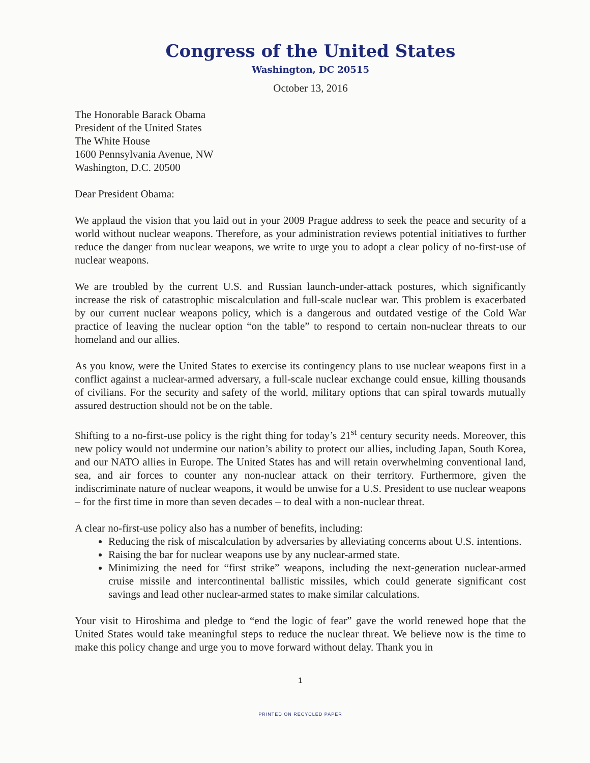Congress of the United States
Washington, DC 20515
October 13, 2016
The Honorable Barack Obama
President of the United States
The White House
1600 Pennsylvania Avenue, NW
Washington, D.C. 20500
Dear President Obama:
We applaud the vision that you laid out in your 2009 Prague address to seek the peace and security of a world without nuclear weapons. Therefore, as your administration reviews potential initiatives to further reduce the danger from nuclear weapons, we write to urge you to adopt a clear policy of no-first-use of nuclear weapons.
We are troubled by the current U.S. and Russian launch-under-attack postures, which significantly increase the risk of catastrophic miscalculation and full-scale nuclear war. This problem is exacerbated by our current nuclear weapons policy, which is a dangerous and outdated vestige of the Cold War practice of leaving the nuclear option “on the table” to respond to certain non-nuclear threats to our homeland and our allies.
As you know, were the United States to exercise its contingency plans to use nuclear weapons first in a conflict against a nuclear-armed adversary, a full-scale nuclear exchange could ensue, killing thousands of civilians. For the security and safety of the world, military options that can spiral towards mutually assured destruction should not be on the table.
Shifting to a no-first-use policy is the right thing for today’s 21<sup>st</sup> century security needs. Moreover, this new policy would not undermine our nation’s ability to protect our allies, including Japan, South Korea, and our NATO allies in Europe. The United States has and will retain overwhelming conventional land, sea, and air forces to counter any non-nuclear attack on their territory. Furthermore, given the indiscriminate nature of nuclear weapons, it would be unwise for a U.S. President to use nuclear weapons – for the first time in more than seven decades – to deal with a non-nuclear threat.
A clear no-first-use policy also has a number of benefits, including:
Reducing the risk of miscalculation by adversaries by alleviating concerns about U.S. intentions.
Raising the bar for nuclear weapons use by any nuclear-armed state.
Minimizing the need for “first strike” weapons, including the next-generation nuclear-armed cruise missile and intercontinental ballistic missiles, which could generate significant cost savings and lead other nuclear-armed states to make similar calculations.
Your visit to Hiroshima and pledge to “end the logic of fear” gave the world renewed hope that the United States would take meaningful steps to reduce the nuclear threat. We believe now is the time to make this policy change and urge you to move forward without delay. Thank you in
1
PRINTED ON RECYCLED PAPER